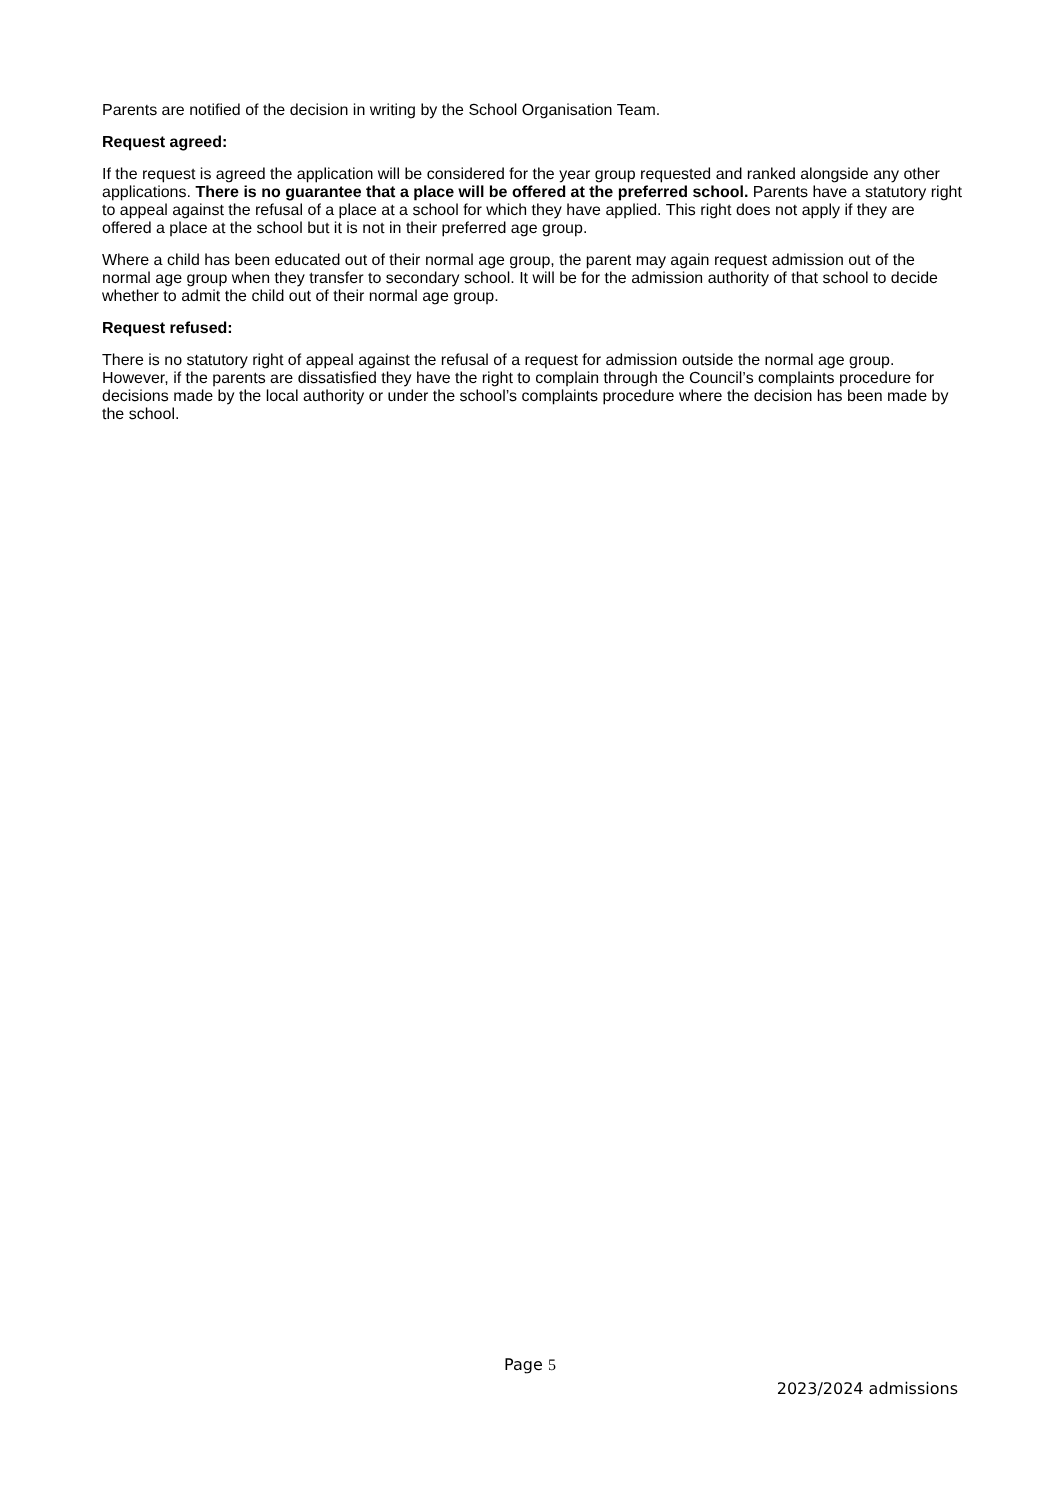Parents are notified of the decision in writing by the School Organisation Team.
Request agreed:
If the request is agreed the application will be considered for the year group requested and ranked alongside any other applications. There is no guarantee that a place will be offered at the preferred school. Parents have a statutory right to appeal against the refusal of a place at a school for which they have applied. This right does not apply if they are offered a place at the school but it is not in their preferred age group.
Where a child has been educated out of their normal age group, the parent may again request admission out of the normal age group when they transfer to secondary school. It will be for the admission authority of that school to decide whether to admit the child out of their normal age group.
Request refused:
There is no statutory right of appeal against the refusal of a request for admission outside the normal age group. However, if the parents are dissatisfied they have the right to complain through the Council’s complaints procedure for decisions made by the local authority or under the school’s complaints procedure where the decision has been made by the school.
Page 5
2023/2024 admissions